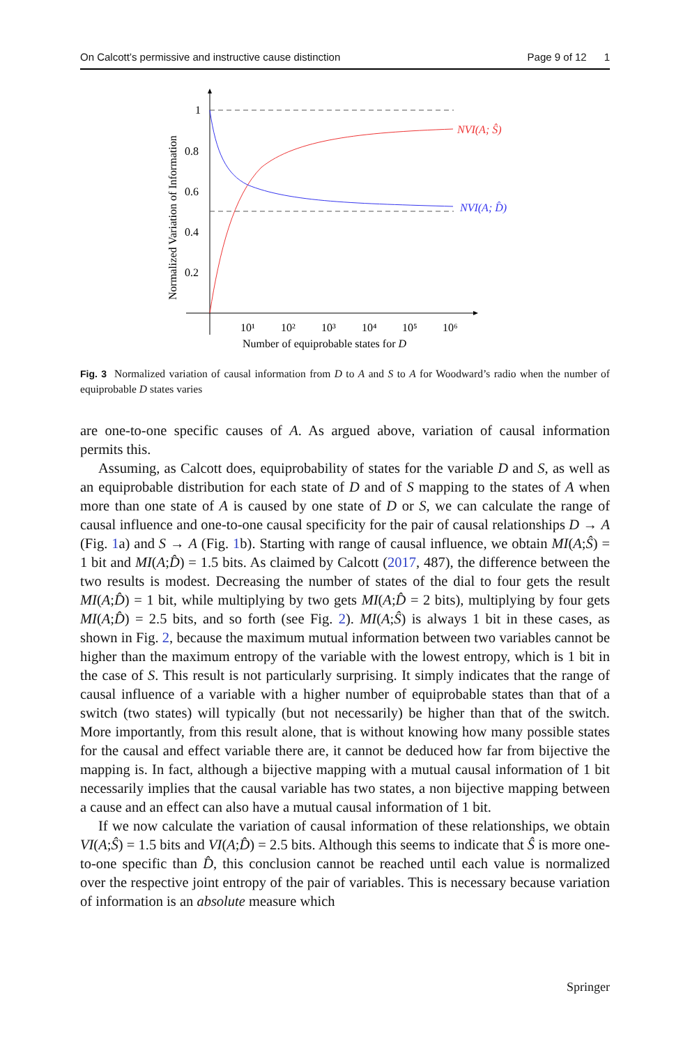On Calcott’s permissive and instructive cause distinction Page 9 of 12 1
1
0.8
0.6
0.4
0.2
10¹
10²
10³
10⁴
10⁵
10⁶
Number of equiprobable states for D
Normalized Variation of Information
NVI(A; Ŝ)
NVI(A; D̂)
Fig. 3 Normalized variation of causal information from D to A and S to A for Woodward’s radio when the number of equiprobable D states varies
are one-to-one specific causes of A. As argued above, variation of causal information permits this.
Assuming, as Calcott does, equiprobability of states for the variable D and S, as well as an equiprobable distribution for each state of D and of S mapping to the states of A when more than one state of A is caused by one state of D or S, we can calculate the range of causal influence and one-to-one causal specificity for the pair of causal relationships D → A (Fig. 1a) and S → A (Fig. 1b). Starting with range of causal influence, we obtain MI(A;Ŝ) = 1 bit and MI(A;D̂) = 1.5 bits. As claimed by Calcott (2017, 487), the difference between the two results is modest. Decreasing the number of states of the dial to four gets the result MI(A;D̂) = 1 bit, while multiplying by two gets MI(A;D̂ = 2 bits), multiplying by four gets MI(A;D̂) = 2.5 bits, and so forth (see Fig. 2). MI(A;Ŝ) is always 1 bit in these cases, as shown in Fig. 2, because the maximum mutual information between two variables cannot be higher than the maximum entropy of the variable with the lowest entropy, which is 1 bit in the case of S. This result is not particularly surprising. It simply indicates that the range of causal influence of a variable with a higher number of equiprobable states than that of a switch (two states) will typically (but not necessarily) be higher than that of the switch. More importantly, from this result alone, that is without knowing how many possible states for the causal and effect variable there are, it cannot be deduced how far from bijective the mapping is. In fact, although a bijective mapping with a mutual causal information of 1 bit necessarily implies that the causal variable has two states, a non bijective mapping between a cause and an effect can also have a mutual causal information of 1 bit.
If we now calculate the variation of causal information of these relationships, we obtain VI(A;Ŝ) = 1.5 bits and VI(A;D̂) = 2.5 bits. Although this seems to indicate that Ŝ is more one-to-one specific than D̂, this conclusion cannot be reached until each value is normalized over the respective joint entropy of the pair of variables. This is necessary because variation of information is an absolute measure which
Springer